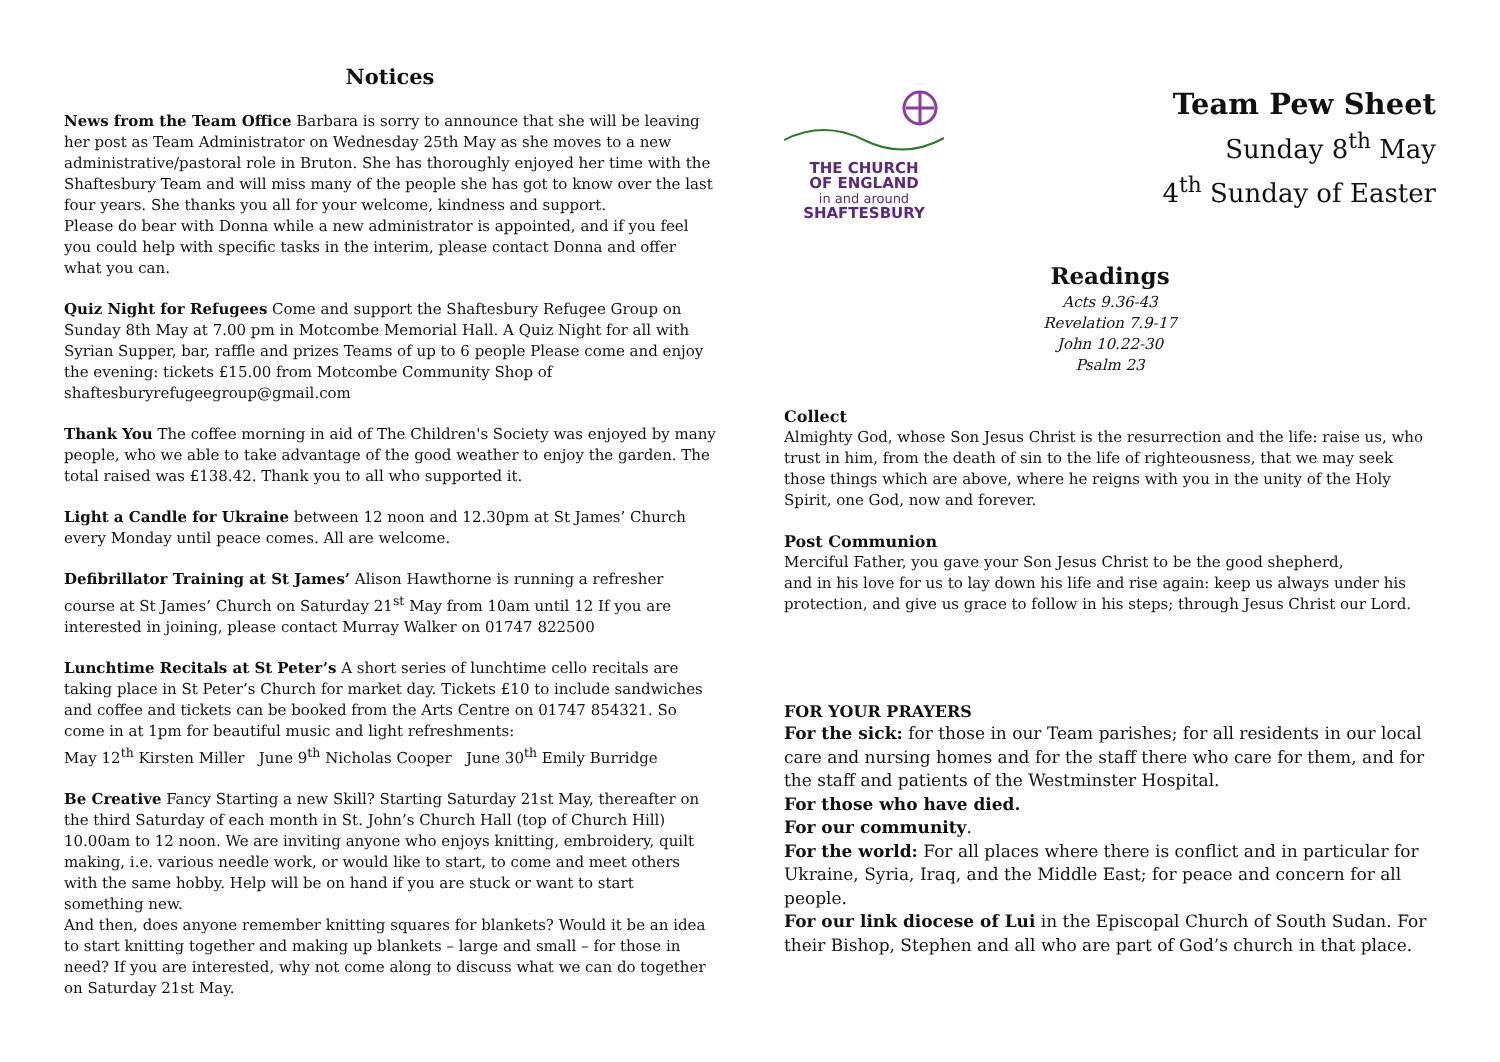Notices
News from the Team Office Barbara is sorry to announce that she will be leaving her post as Team Administrator on Wednesday 25th May as she moves to a new administrative/pastoral role in Bruton. She has thoroughly enjoyed her time with the Shaftesbury Team and will miss many of the people she has got to know over the last four years. She thanks you all for your welcome, kindness and support.
Please do bear with Donna while a new administrator is appointed, and if you feel you could help with specific tasks in the interim, please contact Donna and offer what you can.
Quiz Night for Refugees Come and support the Shaftesbury Refugee Group on Sunday 8th May at 7.00 pm in Motcombe Memorial Hall. A Quiz Night for all with Syrian Supper, bar, raffle and prizes Teams of up to 6 people Please come and enjoy the evening: tickets £15.00 from Motcombe Community Shop of shaftesburyrefugeegroup@gmail.com
Thank You The coffee morning in aid of The Children's Society was enjoyed by many people, who we able to take advantage of the good weather to enjoy the garden. The total raised was £138.42. Thank you to all who supported it.
Light a Candle for Ukraine between 12 noon and 12.30pm at St James’ Church every Monday until peace comes. All are welcome.
Defibrillator Training at St James’ Alison Hawthorne is running a refresher course at St James’ Church on Saturday 21<sup>st</sup> May from 10am until 12 If you are interested in joining, please contact Murray Walker on 01747 822500
Lunchtime Recitals at St Peter’s A short series of lunchtime cello recitals are taking place in St Peter’s Church for market day. Tickets £10 to include sandwiches and coffee and tickets can be booked from the Arts Centre on 01747 854321. So come in at 1pm for beautiful music and light refreshments:
May 12<sup>th</sup> Kirsten Miller June 9<sup>th</sup> Nicholas Cooper June 30<sup>th</sup> Emily Burridge
Be Creative Fancy Starting a new Skill? Starting Saturday 21st May, thereafter on the third Saturday of each month in St. John’s Church Hall (top of Church Hill) 10.00am to 12 noon. We are inviting anyone who enjoys knitting, embroidery, quilt making, i.e. various needle work, or would like to start, to come and meet others with the same hobby. Help will be on hand if you are stuck or want to start something new.
And then, does anyone remember knitting squares for blankets? Would it be an idea to start knitting together and making up blankets – large and small – for those in need? If you are interested, why not come along to discuss what we can do together on Saturday 21st May.
THE CHURCH
OF ENGLAND
in and around
SHAFTESBURY
Team Pew Sheet
Sunday 8<sup>th</sup> May
4<sup>th</sup> Sunday of Easter
Readings
Acts 9.36-43
Revelation 7.9-17
John 10.22-30
Psalm 23
Collect
Almighty God, whose Son Jesus Christ is the resurrection and the life: raise us, who trust in him, from the death of sin to the life of righteousness, that we may seek those things which are above, where he reigns with you in the unity of the Holy Spirit, one God, now and forever.
Post Communion
Merciful Father, you gave your Son Jesus Christ to be the good shepherd,
and in his love for us to lay down his life and rise again: keep us always under his protection, and give us grace to follow in his steps; through Jesus Christ our Lord.
FOR YOUR PRAYERS
For the sick: for those in our Team parishes; for all residents in our local care and nursing homes and for the staff there who care for them, and for the staff and patients of the Westminster Hospital.
For those who have died.
For our community.
For the world: For all places where there is conflict and in particular for Ukraine, Syria, Iraq, and the Middle East; for peace and concern for all people.
For our link diocese of Lui in the Episcopal Church of South Sudan. For their Bishop, Stephen and all who are part of God’s church in that place.